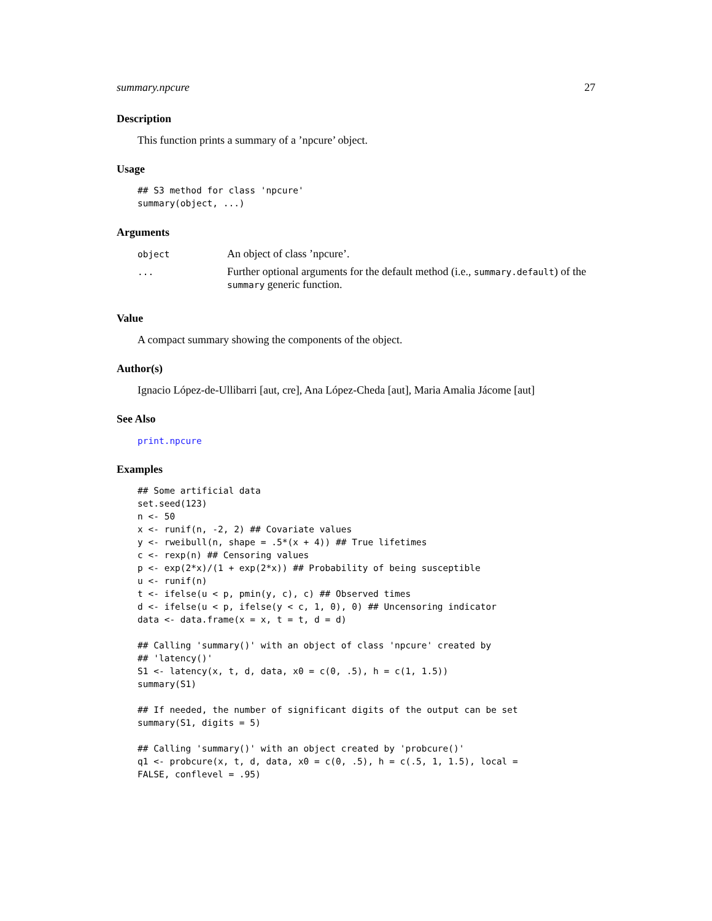summary.npcure 27
Description
This function prints a summary of a ’npcure’ object.
Usage
## S3 method for class 'npcure'
summary(object, ...)
Arguments
| object | An object of class ’npcure’. |
| ... | Further optional arguments for the default method (i.e., summary.default ) of the summary generic function. |
Value
A compact summary showing the components of the object.
Author(s)
Ignacio López-de-Ullibarri [aut, cre], Ana López-Cheda [aut], Maria Amalia Jácome [aut]
See Also
print.npcure
Examples
## Some artificial data
set.seed(123)
n <- 50
x <- runif(n, -2, 2) ## Covariate values
y <- rweibull(n, shape = .5*(x + 4)) ## True lifetimes
c <- rexp(n) ## Censoring values
p <- exp(2*x)/(1 + exp(2*x)) ## Probability of being susceptible
u <- runif(n)
t <- ifelse(u < p, pmin(y, c), c) ## Observed times
d <- ifelse(u < p, ifelse(y < c, 1, 0), 0) ## Uncensoring indicator
data <- data.frame(x = x, t = t, d = d)

## Calling 'summary()' with an object of class 'npcure' created by
## 'latency()'
S1 <- latency(x, t, d, data, x0 = c(0, .5), h = c(1, 1.5))
summary(S1)

## If needed, the number of significant digits of the output can be set
summary(S1, digits = 5)

## Calling 'summary()' with an object created by 'probcure()'
q1 <- probcure(x, t, d, data, x0 = c(0, .5), h = c(.5, 1, 1.5), local =
FALSE, conflevel = .95)